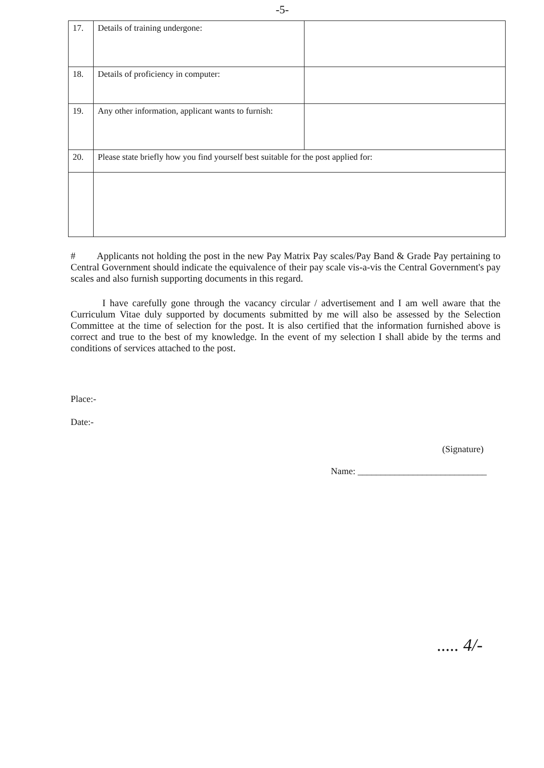-5-
| 17. | Details of training undergone: | |
| 18. | Details of proficiency in computer: | |
| 19. | Any other information, applicant wants to furnish: | |
| 20. | Please state briefly how you find yourself best suitable for the post applied for: | |
# Applicants not holding the post in the new Pay Matrix Pay scales/Pay Band & Grade Pay pertaining to Central Government should indicate the equivalence of their pay scale vis-a-vis the Central Government's pay scales and also furnish supporting documents in this regard.
I have carefully gone through the vacancy circular / advertisement and I am well aware that the Curriculum Vitae duly supported by documents submitted by me will also be assessed by the Selection Committee at the time of selection for the post. It is also certified that the information furnished above is correct and true to the best of my knowledge. In the event of my selection I shall abide by the terms and conditions of services attached to the post.
Place:-
Date:-
(Signature)
Name: ____________________________
..... 4/-